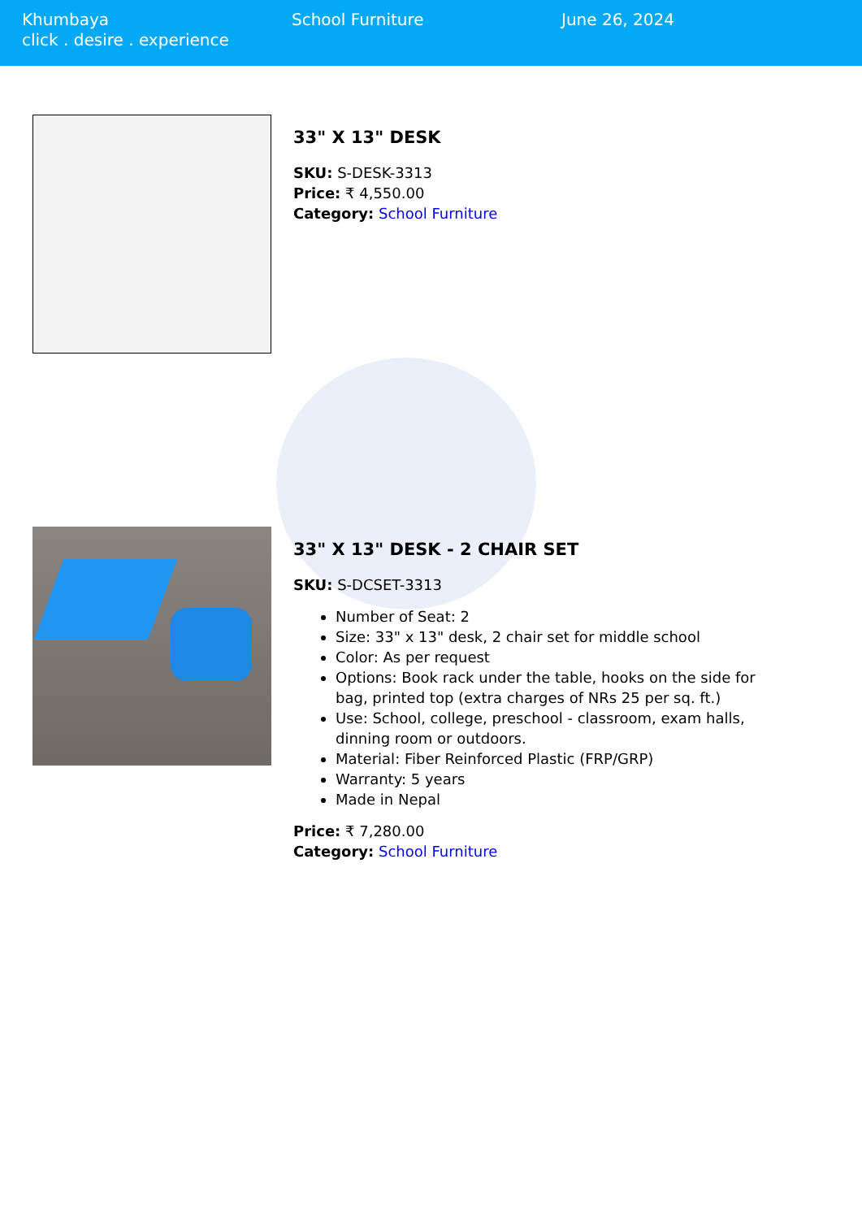Khumbaya
click . desire . experience
School Furniture June 26, 2024
33" X 13" DESK
SKU: S-DESK-3313
Price: ₹ 4,550.00
Category: School Furniture
33" X 13" DESK - 2 CHAIR SET
SKU: S-DCSET-3313
Number of Seat: 2
Size: 33" x 13" desk, 2 chair set for middle school
Color: As per request
Options: Book rack under the table, hooks on the side for bag, printed top (extra charges of NRs 25 per sq. ft.)
Use: School, college, preschool - classroom, exam halls, dinning room or outdoors.
Material: Fiber Reinforced Plastic (FRP/GRP)
Warranty: 5 years
Made in Nepal
Price: ₹ 7,280.00
Category: School Furniture